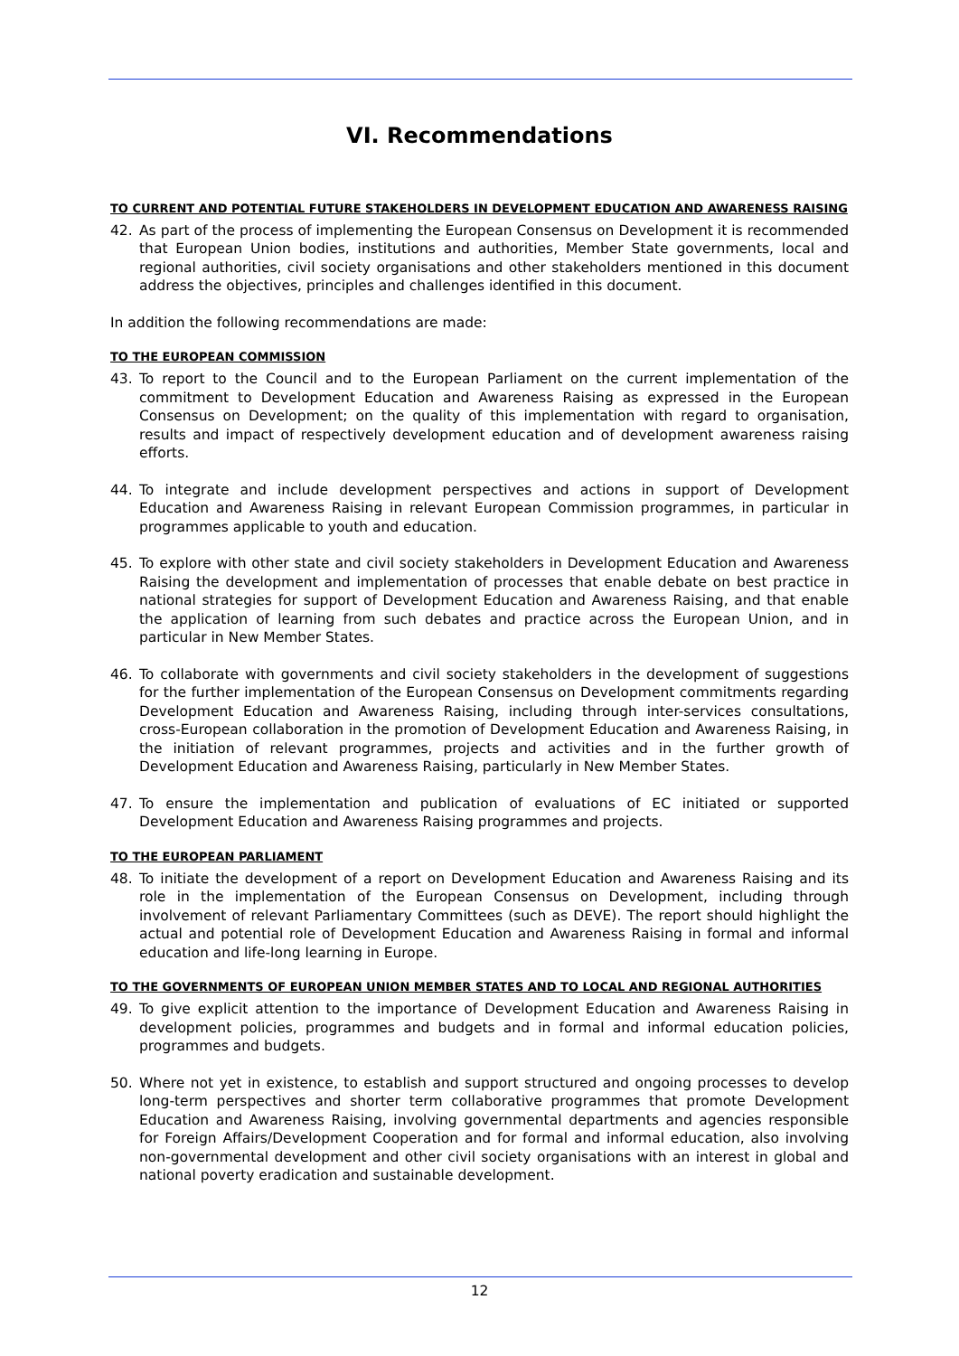VI. Recommendations
TO CURRENT AND POTENTIAL FUTURE STAKEHOLDERS IN DEVELOPMENT EDUCATION AND AWARENESS RAISING
42. As part of the process of implementing the European Consensus on Development it is recommended that European Union bodies, institutions and authorities, Member State governments, local and regional authorities, civil society organisations and other stakeholders mentioned in this document address the objectives, principles and challenges identified in this document.
In addition the following recommendations are made:
TO THE EUROPEAN COMMISSION
43. To report to the Council and to the European Parliament on the current implementation of the commitment to Development Education and Awareness Raising as expressed in the European Consensus on Development; on the quality of this implementation with regard to organisation, results and impact of respectively development education and of development awareness raising efforts.
44. To integrate and include development perspectives and actions in support of Development Education and Awareness Raising in relevant European Commission programmes, in particular in programmes applicable to youth and education.
45. To explore with other state and civil society stakeholders in Development Education and Awareness Raising the development and implementation of processes that enable debate on best practice in national strategies for support of Development Education and Awareness Raising, and that enable the application of learning from such debates and practice across the European Union, and in particular in New Member States.
46. To collaborate with governments and civil society stakeholders in the development of suggestions for the further implementation of the European Consensus on Development commitments regarding Development Education and Awareness Raising, including through inter-services consultations, cross-European collaboration in the promotion of Development Education and Awareness Raising, in the initiation of relevant programmes, projects and activities and in the further growth of Development Education and Awareness Raising, particularly in New Member States.
47. To ensure the implementation and publication of evaluations of EC initiated or supported Development Education and Awareness Raising programmes and projects.
TO THE EUROPEAN PARLIAMENT
48. To initiate the development of a report on Development Education and Awareness Raising and its role in the implementation of the European Consensus on Development, including through involvement of relevant Parliamentary Committees (such as DEVE). The report should highlight the actual and potential role of Development Education and Awareness Raising in formal and informal education and life-long learning in Europe.
TO THE GOVERNMENTS OF EUROPEAN UNION MEMBER STATES AND TO LOCAL AND REGIONAL AUTHORITIES
49. To give explicit attention to the importance of Development Education and Awareness Raising in development policies, programmes and budgets and in formal and informal education policies, programmes and budgets.
50. Where not yet in existence, to establish and support structured and ongoing processes to develop long-term perspectives and shorter term collaborative programmes that promote Development Education and Awareness Raising, involving governmental departments and agencies responsible for Foreign Affairs/Development Cooperation and for formal and informal education, also involving non-governmental development and other civil society organisations with an interest in global and national poverty eradication and sustainable development.
12